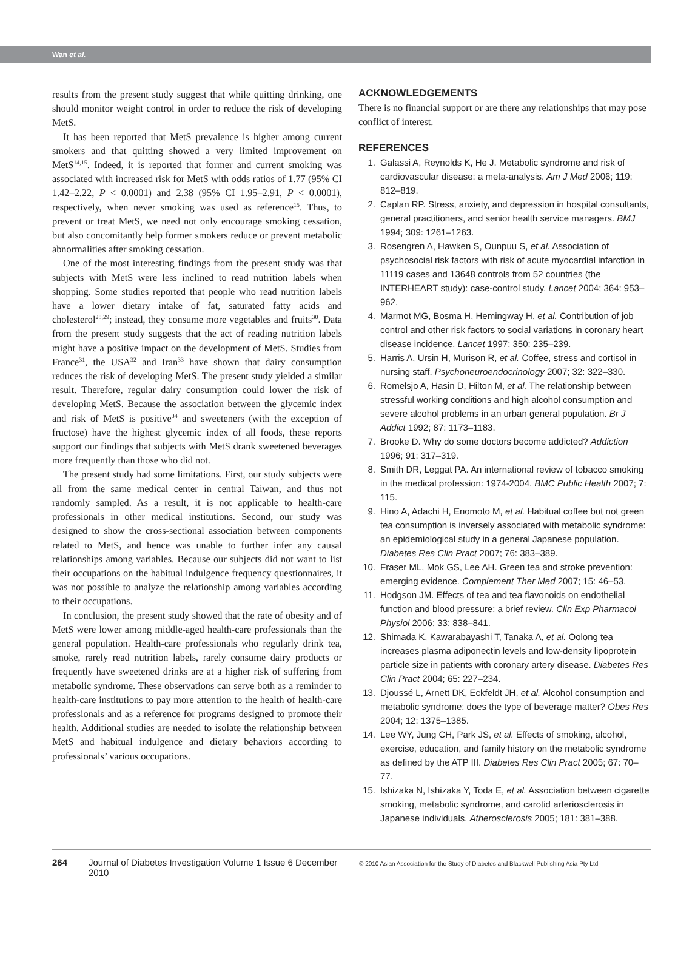Wan et al.
results from the present study suggest that while quitting drinking, one should monitor weight control in order to reduce the risk of developing MetS.
It has been reported that MetS prevalence is higher among current smokers and that quitting showed a very limited improvement on MetS<sup>14,15</sup>. Indeed, it is reported that former and current smoking was associated with increased risk for MetS with odds ratios of 1.77 (95% CI 1.42–2.22, P < 0.0001) and 2.38 (95% CI 1.95–2.91, P < 0.0001), respectively, when never smoking was used as reference<sup>15</sup>. Thus, to prevent or treat MetS, we need not only encourage smoking cessation, but also concomitantly help former smokers reduce or prevent metabolic abnormalities after smoking cessation.
One of the most interesting findings from the present study was that subjects with MetS were less inclined to read nutrition labels when shopping. Some studies reported that people who read nutrition labels have a lower dietary intake of fat, saturated fatty acids and cholesterol<sup>28,29</sup>; instead, they consume more vegetables and fruits<sup>30</sup>. Data from the present study suggests that the act of reading nutrition labels might have a positive impact on the development of MetS. Studies from France<sup>31</sup>, the USA<sup>32</sup> and Iran<sup>33</sup> have shown that dairy consumption reduces the risk of developing MetS. The present study yielded a similar result. Therefore, regular dairy consumption could lower the risk of developing MetS. Because the association between the glycemic index and risk of MetS is positive<sup>34</sup> and sweeteners (with the exception of fructose) have the highest glycemic index of all foods, these reports support our findings that subjects with MetS drank sweetened beverages more frequently than those who did not.
The present study had some limitations. First, our study subjects were all from the same medical center in central Taiwan, and thus not randomly sampled. As a result, it is not applicable to health-care professionals in other medical institutions. Second, our study was designed to show the cross-sectional association between components related to MetS, and hence was unable to further infer any causal relationships among variables. Because our subjects did not want to list their occupations on the habitual indulgence frequency questionnaires, it was not possible to analyze the relationship among variables according to their occupations.
In conclusion, the present study showed that the rate of obesity and of MetS were lower among middle-aged health-care professionals than the general population. Health-care professionals who regularly drink tea, smoke, rarely read nutrition labels, rarely consume dairy products or frequently have sweetened drinks are at a higher risk of suffering from metabolic syndrome. These observations can serve both as a reminder to health-care institutions to pay more attention to the health of health-care professionals and as a reference for programs designed to promote their health. Additional studies are needed to isolate the relationship between MetS and habitual indulgence and dietary behaviors according to professionals’ various occupations.
ACKNOWLEDGEMENTS
There is no financial support or are there any relationships that may pose conflict of interest.
REFERENCES
1. Galassi A, Reynolds K, He J. Metabolic syndrome and risk of cardiovascular disease: a meta-analysis. Am J Med 2006; 119: 812–819.
2. Caplan RP. Stress, anxiety, and depression in hospital consultants, general practitioners, and senior health service managers. BMJ 1994; 309: 1261–1263.
3. Rosengren A, Hawken S, Ounpuu S, et al. Association of psychosocial risk factors with risk of acute myocardial infarction in 11119 cases and 13648 controls from 52 countries (the INTERHEART study): case-control study. Lancet 2004; 364: 953–962.
4. Marmot MG, Bosma H, Hemingway H, et al. Contribution of job control and other risk factors to social variations in coronary heart disease incidence. Lancet 1997; 350: 235–239.
5. Harris A, Ursin H, Murison R, et al. Coffee, stress and cortisol in nursing staff. Psychoneuroendocrinology 2007; 32: 322–330.
6. Romelsjo A, Hasin D, Hilton M, et al. The relationship between stressful working conditions and high alcohol consumption and severe alcohol problems in an urban general population. Br J Addict 1992; 87: 1173–1183.
7. Brooke D. Why do some doctors become addicted? Addiction 1996; 91: 317–319.
8. Smith DR, Leggat PA. An international review of tobacco smoking in the medical profession: 1974-2004. BMC Public Health 2007; 7: 115.
9. Hino A, Adachi H, Enomoto M, et al. Habitual coffee but not green tea consumption is inversely associated with metabolic syndrome: an epidemiological study in a general Japanese population. Diabetes Res Clin Pract 2007; 76: 383–389.
10. Fraser ML, Mok GS, Lee AH. Green tea and stroke prevention: emerging evidence. Complement Ther Med 2007; 15: 46–53.
11. Hodgson JM. Effects of tea and tea flavonoids on endothelial function and blood pressure: a brief review. Clin Exp Pharmacol Physiol 2006; 33: 838–841.
12. Shimada K, Kawarabayashi T, Tanaka A, et al. Oolong tea increases plasma adiponectin levels and low-density lipoprotein particle size in patients with coronary artery disease. Diabetes Res Clin Pract 2004; 65: 227–234.
13. Djoussé L, Arnett DK, Eckfeldt JH, et al. Alcohol consumption and metabolic syndrome: does the type of beverage matter? Obes Res 2004; 12: 1375–1385.
14. Lee WY, Jung CH, Park JS, et al. Effects of smoking, alcohol, exercise, education, and family history on the metabolic syndrome as defined by the ATP III. Diabetes Res Clin Pract 2005; 67: 70–77.
15. Ishizaka N, Ishizaka Y, Toda E, et al. Association between cigarette smoking, metabolic syndrome, and carotid arteriosclerosis in Japanese individuals. Atherosclerosis 2005; 181: 381–388.
264 Journal of Diabetes Investigation Volume 1 Issue 6 December 2010 © 2010 Asian Association for the Study of Diabetes and Blackwell Publishing Asia Pty Ltd